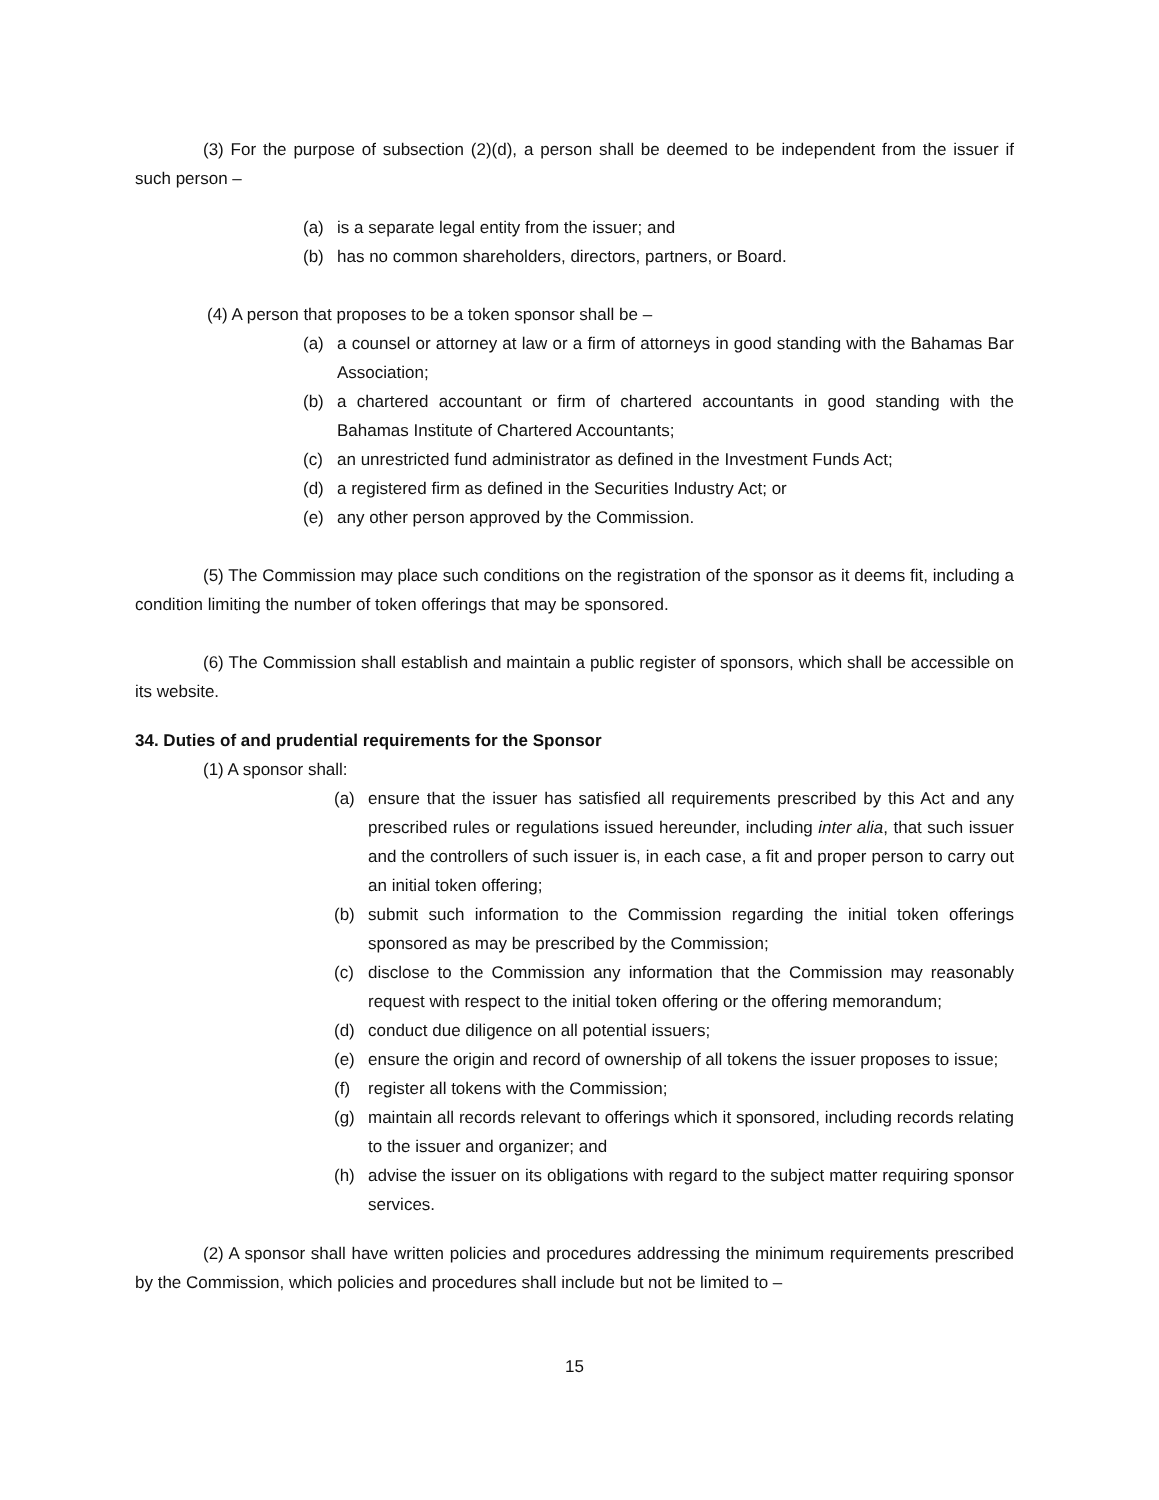(3) For the purpose of subsection (2)(d), a person shall be deemed to be independent from the issuer if such person –
(a) is a separate legal entity from the issuer; and
(b) has no common shareholders, directors, partners, or Board.
(4) A person that proposes to be a token sponsor shall be –
(a) a counsel or attorney at law or a firm of attorneys in good standing with the Bahamas Bar Association;
(b) a chartered accountant or firm of chartered accountants in good standing with the Bahamas Institute of Chartered Accountants;
(c) an unrestricted fund administrator as defined in the Investment Funds Act;
(d) a registered firm as defined in the Securities Industry Act; or
(e) any other person approved by the Commission.
(5) The Commission may place such conditions on the registration of the sponsor as it deems fit, including a condition limiting the number of token offerings that may be sponsored.
(6) The Commission shall establish and maintain a public register of sponsors, which shall be accessible on its website.
34. Duties of and prudential requirements for the Sponsor
(1) A sponsor shall:
(a) ensure that the issuer has satisfied all requirements prescribed by this Act and any prescribed rules or regulations issued hereunder, including inter alia, that such issuer and the controllers of such issuer is, in each case, a fit and proper person to carry out an initial token offering;
(b) submit such information to the Commission regarding the initial token offerings sponsored as may be prescribed by the Commission;
(c) disclose to the Commission any information that the Commission may reasonably request with respect to the initial token offering or the offering memorandum;
(d) conduct due diligence on all potential issuers;
(e) ensure the origin and record of ownership of all tokens the issuer proposes to issue;
(f) register all tokens with the Commission;
(g) maintain all records relevant to offerings which it sponsored, including records relating to the issuer and organizer; and
(h) advise the issuer on its obligations with regard to the subject matter requiring sponsor services.
(2) A sponsor shall have written policies and procedures addressing the minimum requirements prescribed by the Commission, which policies and procedures shall include but not be limited to –
15